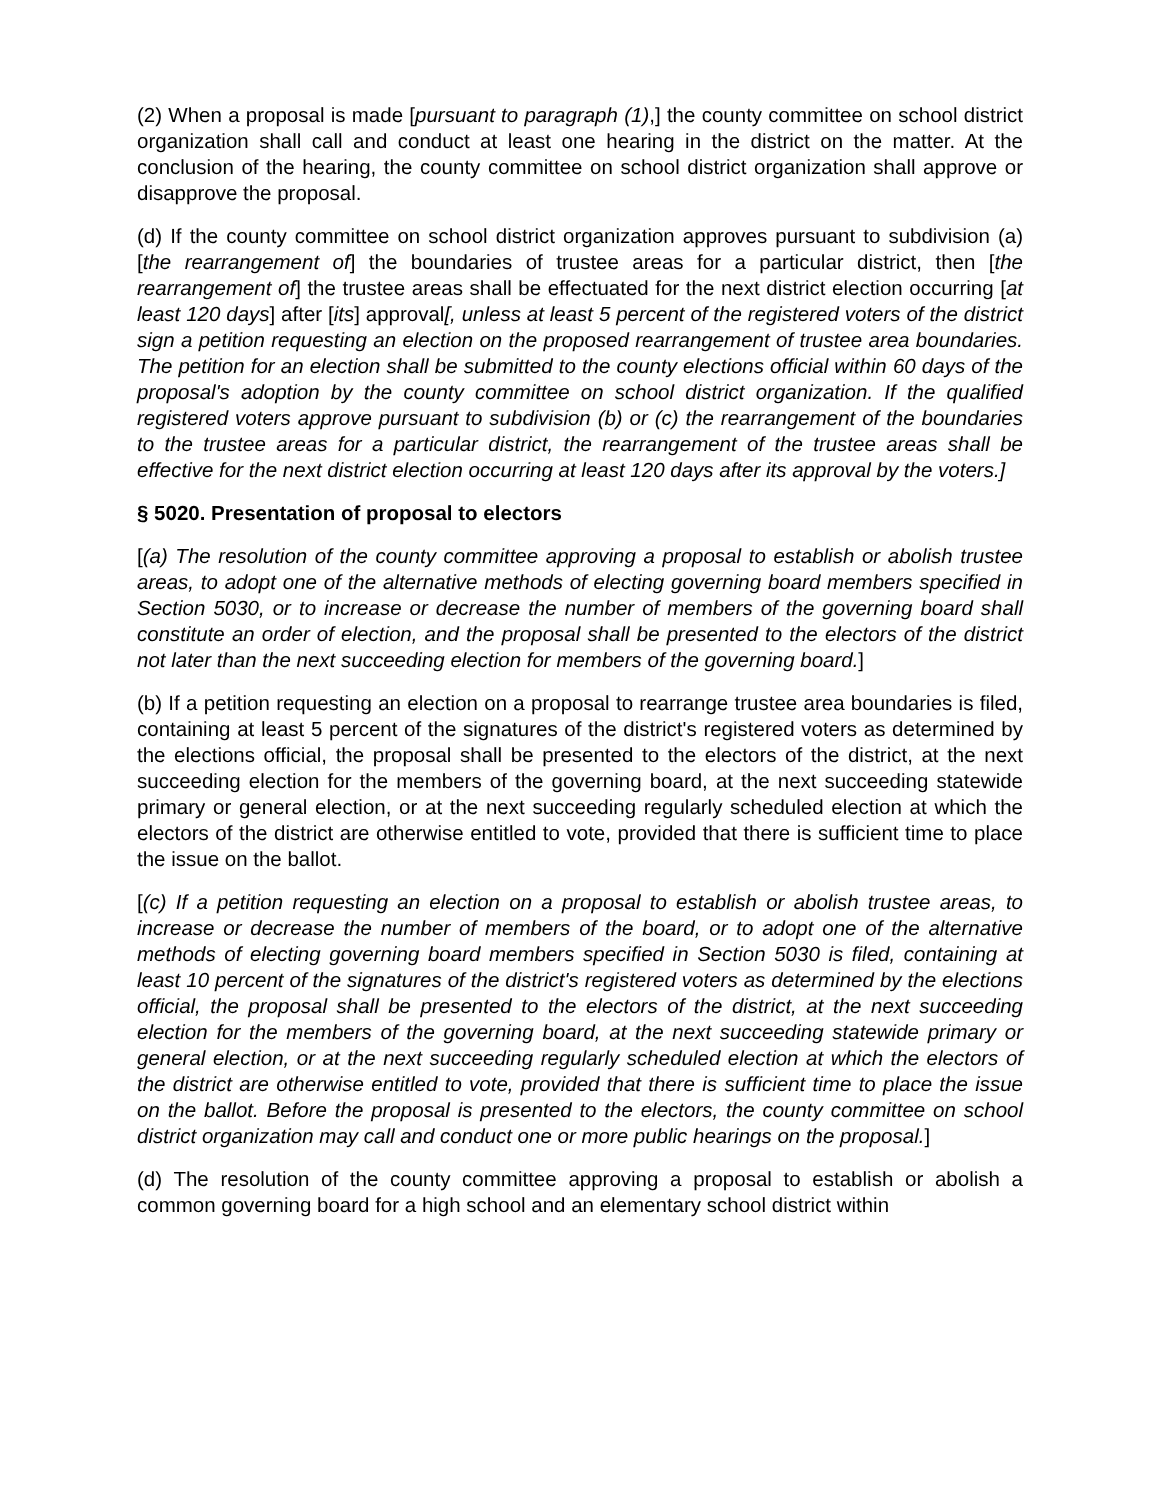(2) When a proposal is made [pursuant to paragraph (1),] the county committee on school district organization shall call and conduct at least one hearing in the district on the matter. At the conclusion of the hearing, the county committee on school district organization shall approve or disapprove the proposal.
(d) If the county committee on school district organization approves pursuant to subdivision (a) [the rearrangement of] the boundaries of trustee areas for a particular district, then [the rearrangement of] the trustee areas shall be effectuated for the next district election occurring [at least 120 days] after [its] approval[, unless at least 5 percent of the registered voters of the district sign a petition requesting an election on the proposed rearrangement of trustee area boundaries. The petition for an election shall be submitted to the county elections official within 60 days of the proposal's adoption by the county committee on school district organization. If the qualified registered voters approve pursuant to subdivision (b) or (c) the rearrangement of the boundaries to the trustee areas for a particular district, the rearrangement of the trustee areas shall be effective for the next district election occurring at least 120 days after its approval by the voters.]
§ 5020. Presentation of proposal to electors
[(a) The resolution of the county committee approving a proposal to establish or abolish trustee areas, to adopt one of the alternative methods of electing governing board members specified in Section 5030, or to increase or decrease the number of members of the governing board shall constitute an order of election, and the proposal shall be presented to the electors of the district not later than the next succeeding election for members of the governing board.]
(b) If a petition requesting an election on a proposal to rearrange trustee area boundaries is filed, containing at least 5 percent of the signatures of the district's registered voters as determined by the elections official, the proposal shall be presented to the electors of the district, at the next succeeding election for the members of the governing board, at the next succeeding statewide primary or general election, or at the next succeeding regularly scheduled election at which the electors of the district are otherwise entitled to vote, provided that there is sufficient time to place the issue on the ballot.
[(c) If a petition requesting an election on a proposal to establish or abolish trustee areas, to increase or decrease the number of members of the board, or to adopt one of the alternative methods of electing governing board members specified in Section 5030 is filed, containing at least 10 percent of the signatures of the district's registered voters as determined by the elections official, the proposal shall be presented to the electors of the district, at the next succeeding election for the members of the governing board, at the next succeeding statewide primary or general election, or at the next succeeding regularly scheduled election at which the electors of the district are otherwise entitled to vote, provided that there is sufficient time to place the issue on the ballot. Before the proposal is presented to the electors, the county committee on school district organization may call and conduct one or more public hearings on the proposal.]
(d) The resolution of the county committee approving a proposal to establish or abolish a common governing board for a high school and an elementary school district within